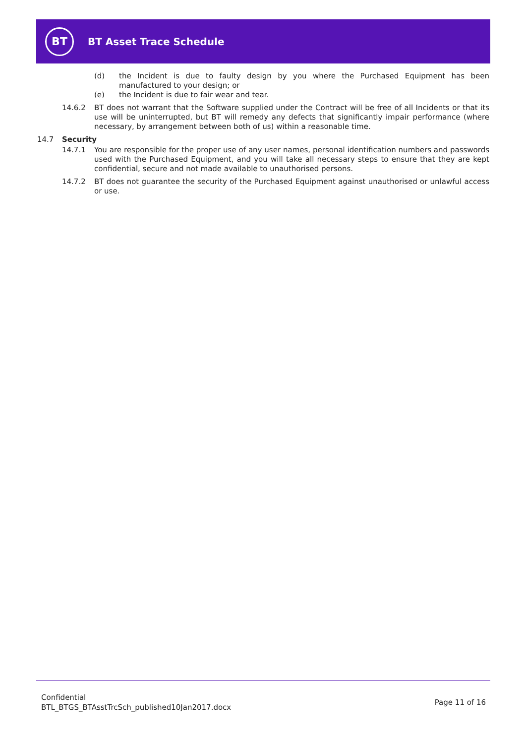BT
BT Asset Trace Schedule
(d) the Incident is due to faulty design by you where the Purchased Equipment has been manufactured to your design; or
(e) the Incident is due to fair wear and tear.
14.6.2 BT does not warrant that the Software supplied under the Contract will be free of all Incidents or that its use will be uninterrupted, but BT will remedy any defects that significantly impair performance (where necessary, by arrangement between both of us) within a reasonable time.
14.7 Security
14.7.1 You are responsible for the proper use of any user names, personal identification numbers and passwords used with the Purchased Equipment, and you will take all necessary steps to ensure that they are kept confidential, secure and not made available to unauthorised persons.
14.7.2 BT does not guarantee the security of the Purchased Equipment against unauthorised or unlawful access or use.
Confidential
BTL_BTGS_BTAsstTrcSch_published10Jan2017.docx
Page 11 of 16